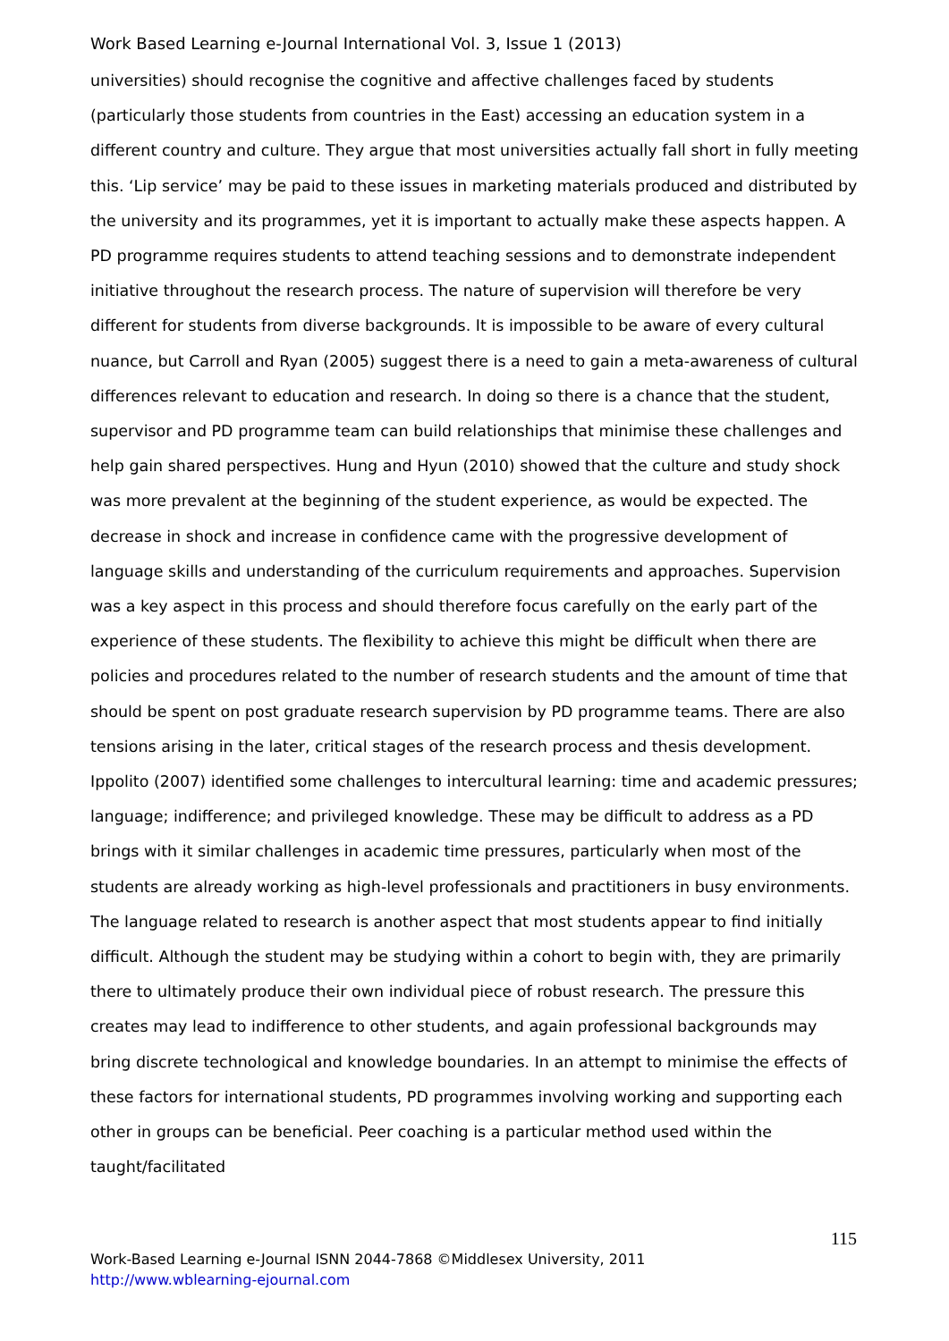Work Based Learning e-Journal International Vol. 3, Issue 1 (2013)
universities) should recognise the cognitive and affective challenges faced by students (particularly those students from countries in the East) accessing an education system in a different country and culture. They argue that most universities actually fall short in fully meeting this. ‘Lip service’ may be paid to these issues in marketing materials produced and distributed by the university and its programmes, yet it is important to actually make these aspects happen. A PD programme requires students to attend teaching sessions and to demonstrate independent initiative throughout the research process. The nature of supervision will therefore be very different for students from diverse backgrounds. It is impossible to be aware of every cultural nuance, but Carroll and Ryan (2005) suggest there is a need to gain a meta-awareness of cultural differences relevant to education and research. In doing so there is a chance that the student, supervisor and PD programme team can build relationships that minimise these challenges and help gain shared perspectives. Hung and Hyun (2010) showed that the culture and study shock was more prevalent at the beginning of the student experience, as would be expected. The decrease in shock and increase in confidence came with the progressive development of language skills and understanding of the curriculum requirements and approaches. Supervision was a key aspect in this process and should therefore focus carefully on the early part of the experience of these students. The flexibility to achieve this might be difficult when there are policies and procedures related to the number of research students and the amount of time that should be spent on post graduate research supervision by PD programme teams. There are also tensions arising in the later, critical stages of the research process and thesis development. Ippolito (2007) identified some challenges to intercultural learning: time and academic pressures; language; indifference; and privileged knowledge. These may be difficult to address as a PD brings with it similar challenges in academic time pressures, particularly when most of the students are already working as high-level professionals and practitioners in busy environments. The language related to research is another aspect that most students appear to find initially difficult. Although the student may be studying within a cohort to begin with, they are primarily there to ultimately produce their own individual piece of robust research. The pressure this creates may lead to indifference to other students, and again professional backgrounds may bring discrete technological and knowledge boundaries. In an attempt to minimise the effects of these factors for international students, PD programmes involving working and supporting each other in groups can be beneficial. Peer coaching is a particular method used within the taught/facilitated
115
Work-Based Learning e-Journal ISNN 2044-7868 ©Middlesex University, 2011
http://www.wblearning-ejournal.com